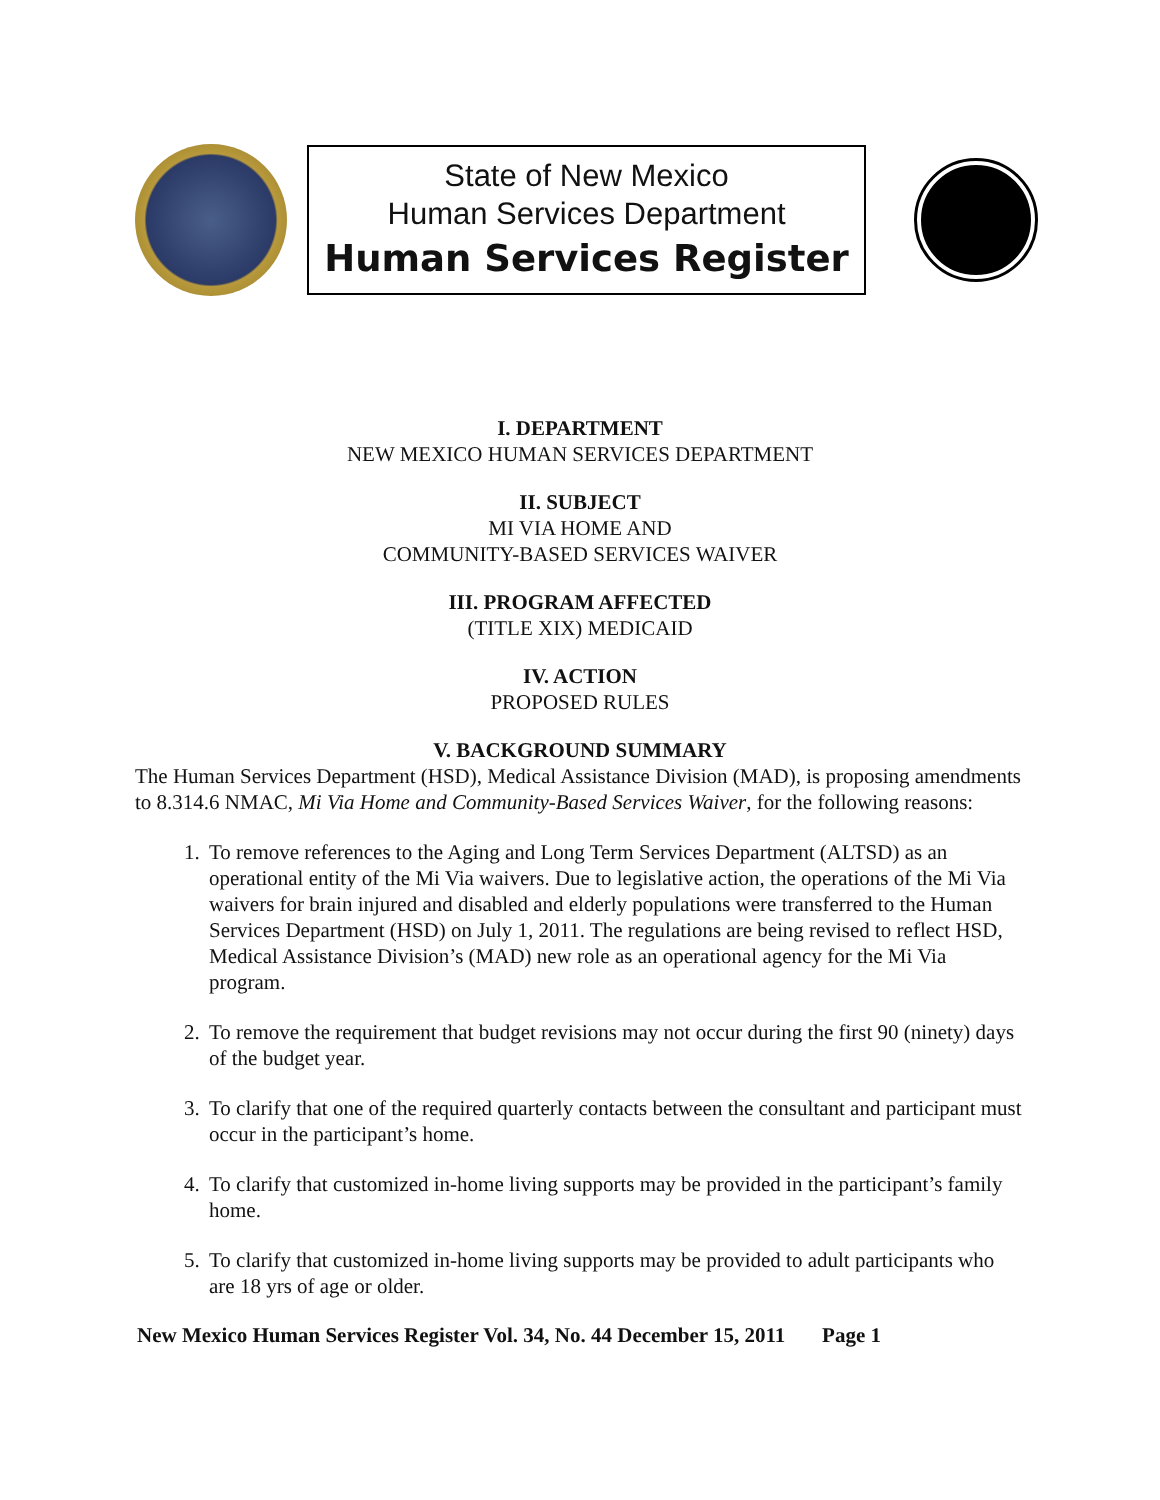State of New Mexico
Human Services Department
Human Services Register
I. DEPARTMENT
NEW MEXICO HUMAN SERVICES DEPARTMENT
II. SUBJECT
MI VIA HOME AND
COMMUNITY-BASED SERVICES WAIVER
III. PROGRAM AFFECTED
(TITLE XIX) MEDICAID
IV. ACTION
PROPOSED RULES
V. BACKGROUND SUMMARY
The Human Services Department (HSD), Medical Assistance Division (MAD), is proposing amendments to 8.314.6 NMAC, Mi Via Home and Community-Based Services Waiver, for the following reasons:
1. To remove references to the Aging and Long Term Services Department (ALTSD) as an operational entity of the Mi Via waivers. Due to legislative action, the operations of the Mi Via waivers for brain injured and disabled and elderly populations were transferred to the Human Services Department (HSD) on July 1, 2011. The regulations are being revised to reflect HSD, Medical Assistance Division’s (MAD) new role as an operational agency for the Mi Via program.
2. To remove the requirement that budget revisions may not occur during the first 90 (ninety) days of the budget year.
3. To clarify that one of the required quarterly contacts between the consultant and participant must occur in the participant’s home.
4. To clarify that customized in-home living supports may be provided in the participant’s family home.
5. To clarify that customized in-home living supports may be provided to adult participants who are 18 yrs of age or older.
New Mexico Human Services Register Vol. 34, No. 44 December 15, 2011 Page 1